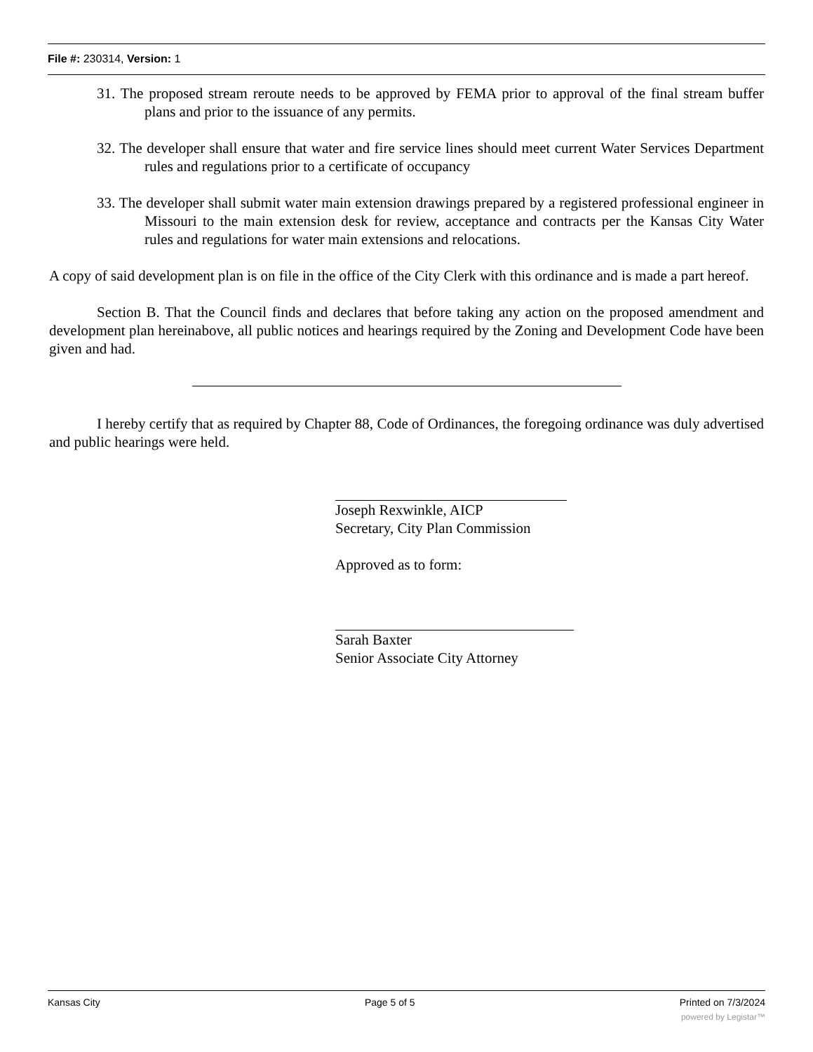File #: 230314, Version: 1
31. The proposed stream reroute needs to be approved by FEMA prior to approval of the final stream buffer plans and prior to the issuance of any permits.
32. The developer shall ensure that water and fire service lines should meet current Water Services Department rules and regulations prior to a certificate of occupancy
33. The developer shall submit water main extension drawings prepared by a registered professional engineer in Missouri to the main extension desk for review, acceptance and contracts per the Kansas City Water rules and regulations for water main extensions and relocations.
A copy of said development plan is on file in the office of the City Clerk with this ordinance and is made a part hereof.
Section B. That the Council finds and declares that before taking any action on the proposed amendment and development plan hereinabove, all public notices and hearings required by the Zoning and Development Code have been given and had.
I hereby certify that as required by Chapter 88, Code of Ordinances, the foregoing ordinance was duly advertised and public hearings were held.
Joseph Rexwinkle, AICP
Secretary, City Plan Commission
Approved as to form:
Sarah Baxter
Senior Associate City Attorney
Kansas City Page 5 of 5 Printed on 7/3/2024
powered by Legistar™